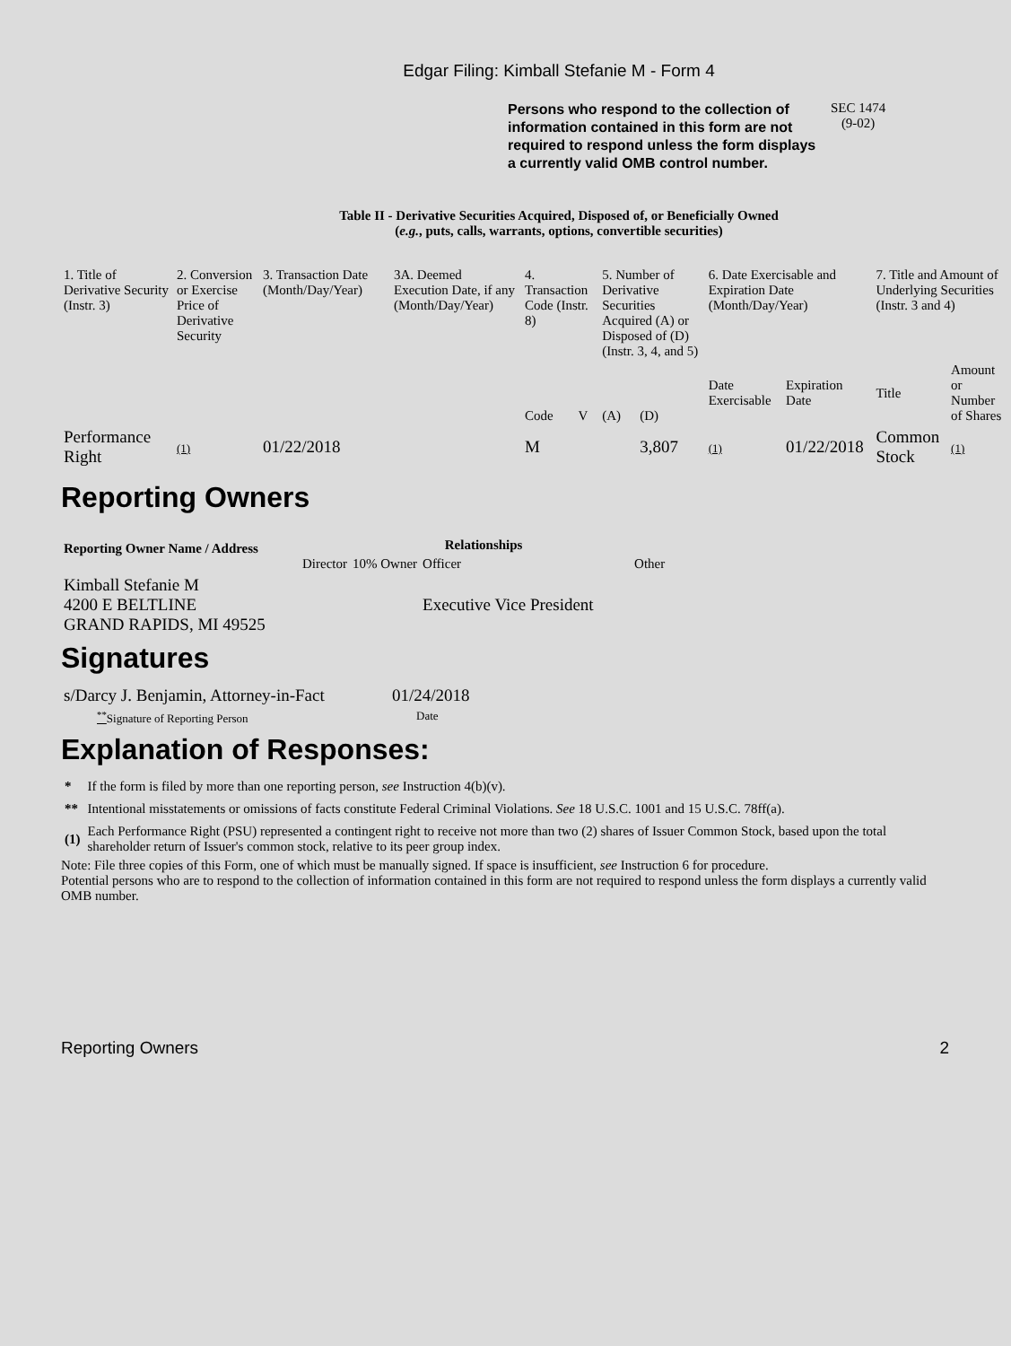Edgar Filing: Kimball Stefanie M - Form 4
Persons who respond to the collection of information contained in this form are not required to respond unless the form displays a currently valid OMB control number.
SEC 1474
(9-02)
Table II - Derivative Securities Acquired, Disposed of, or Beneficially Owned
(e.g., puts, calls, warrants, options, convertible securities)
| 1. Title of Derivative Security (Instr. 3) | 2. Conversion or Exercise Price of Derivative Security | 3. Transaction Date (Month/Day/Year) | 3A. Deemed Execution Date, if any (Month/Day/Year) | 4. Transaction Code (Instr. 8) | | 5. Number of Derivative Securities Acquired (A) or Disposed of (D) (Instr. 3, 4, and 5) | | 6. Date Exercisable and Expiration Date (Month/Day/Year) | | 7. Title and Amount of Underlying Securities (Instr. 3 and 4) | |
| --- | --- | --- | --- | --- | --- | --- | --- | --- | --- | --- | --- |
| | | | | Code | V | (A) | (D) | Date Exercisable | Expiration Date | Title | Amount or Number of Shares |
| Performance Right | (1) | 01/22/2018 | | M | | | 3,807 | (1) | 01/22/2018 | Common Stock | (1) |
Reporting Owners
| Reporting Owner Name / Address | Relationships | | | |
| --- | --- | --- | --- | --- |
| | Director | 10% Owner | Officer | Other |
| Kimball Stefanie M 4200 E BELTLINE GRAND RAPIDS, MI 49525 | | | Executive Vice President | |
Signatures
| s/Darcy J. Benjamin, Attorney-in-Fact | 01/24/2018 |
| <sup>**</sup> Signature of Reporting Person | Date |
Explanation of Responses:
| * | If the form is filed by more than one reporting person, see Instruction 4(b)(v). |
| ** | Intentional misstatements or omissions of facts constitute Federal Criminal Violations. See 18 U.S.C. 1001 and 15 U.S.C. 78ff(a). |
| (1) | Each Performance Right (PSU) represented a contingent right to receive not more than two (2) shares of Issuer Common Stock, based upon the total shareholder return of Issuer's common stock, relative to its peer group index. |
Note: File three copies of this Form, one of which must be manually signed. If space is insufficient, see Instruction 6 for procedure.
Potential persons who are to respond to the collection of information contained in this form are not required to respond unless the form displays a currently valid OMB number.
Reporting Owners 2